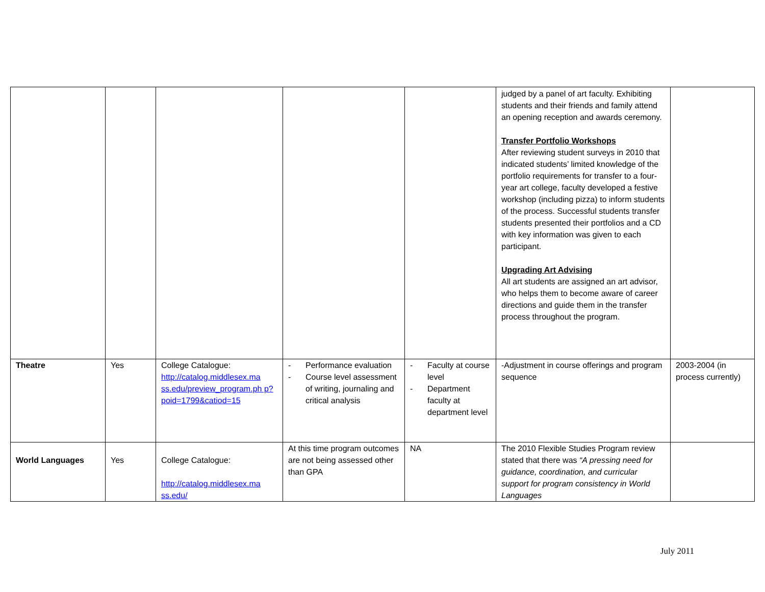| | | | | | judged by a panel of art faculty. Exhibiting students and their friends and family attend an opening reception and awards ceremony. Transfer Portfolio Workshops After reviewing student surveys in 2010 that indicated students’ limited knowledge of the portfolio requirements for transfer to a four-year art college, faculty developed a festive workshop (including pizza) to inform students of the process. Successful students transfer students presented their portfolios and a CD with key information was given to each participant. Upgrading Art Advising All art students are assigned an art advisor, who helps them to become aware of career directions and guide them in the transfer process throughout the program. | |
| Theatre | Yes | College Catalogue: http://catalog.middlesex.ma ss.edu/preview_program.ph p?poid=1799&catiod=15 | - Performance evaluation - Course level assessment of writing, journaling and critical analysis | - Faculty at course level - Department faculty at department level | -Adjustment in course offerings and program sequence | 2003-2004 (in process currently) |
| World Languages | Yes | College Catalogue: http://catalog.middlesex.ma ss.edu/ | At this time program outcomes are not being assessed other than GPA | NA | The 2010 Flexible Studies Program review stated that there was “A pressing need for guidance, coordination, and curricular support for program consistency in World Languages | |
July 2011